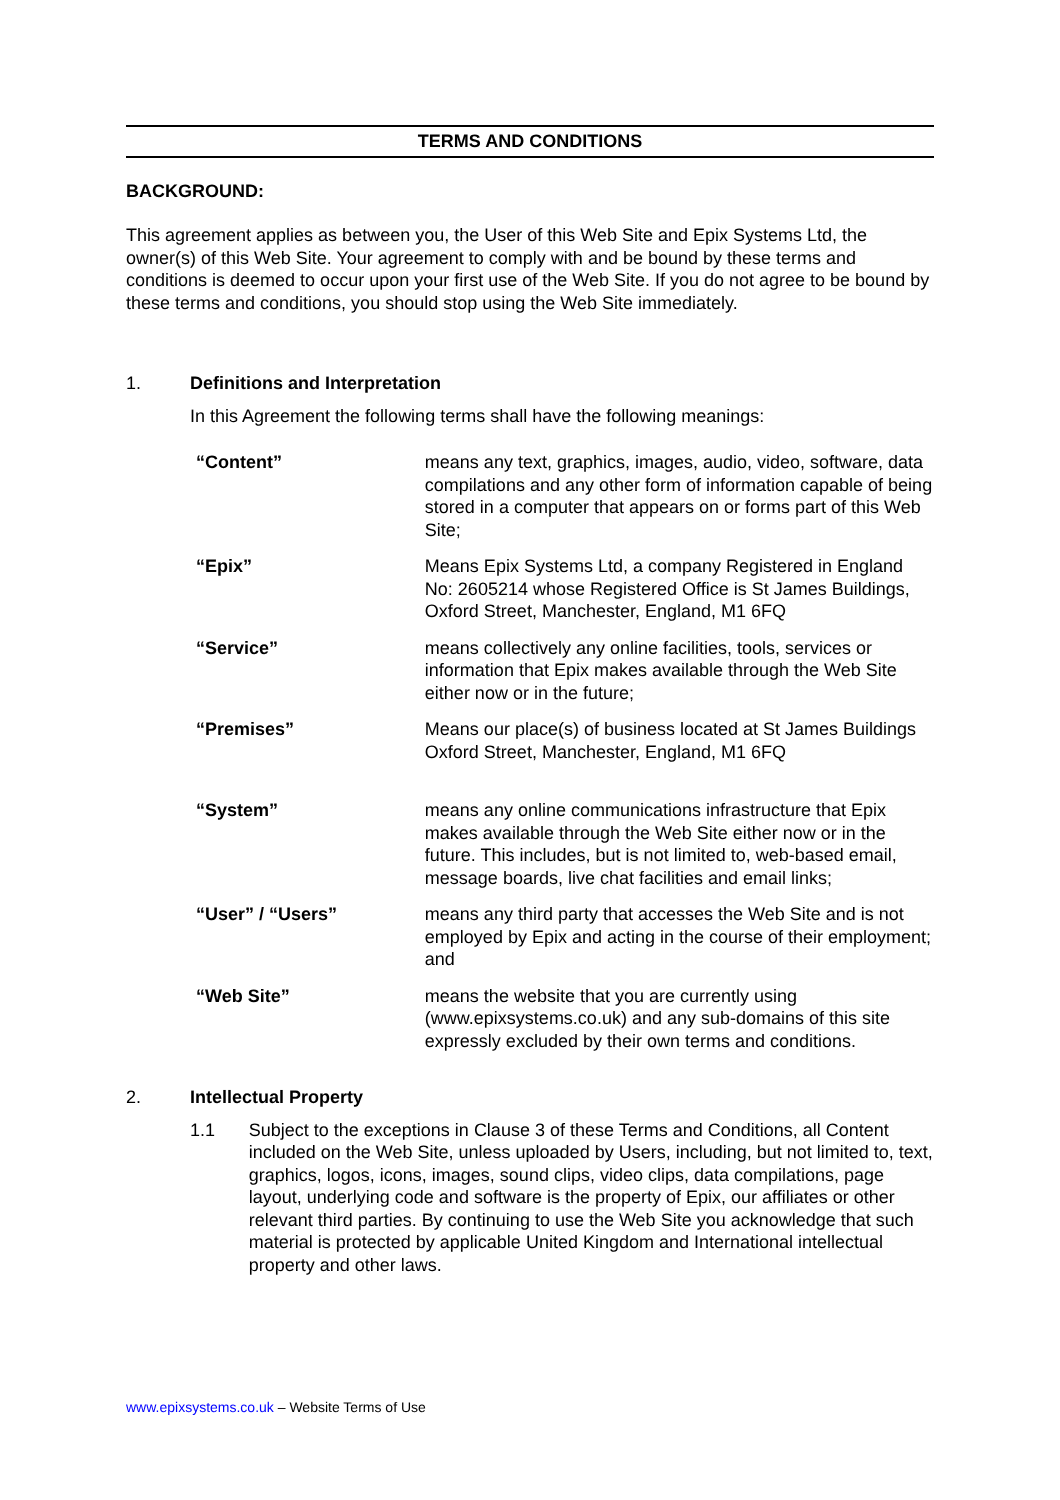TERMS AND CONDITIONS
BACKGROUND:
This agreement applies as between you, the User of this Web Site and Epix Systems Ltd, the owner(s) of this Web Site. Your agreement to comply with and be bound by these terms and conditions is deemed to occur upon your first use of the Web Site. If you do not agree to be bound by these terms and conditions, you should stop using the Web Site immediately.
1. Definitions and Interpretation
In this Agreement the following terms shall have the following meanings:
| “Content” | means any text, graphics, images, audio, video, software, data compilations and any other form of information capable of being stored in a computer that appears on or forms part of this Web Site; |
| “Epix” | Means Epix Systems Ltd, a company Registered in England No: 2605214 whose Registered Office is St James Buildings, Oxford Street, Manchester, England, M1 6FQ |
| “Service” | means collectively any online facilities, tools, services or information that Epix makes available through the Web Site either now or in the future; |
| “Premises” | Means our place(s) of business located at St James Buildings Oxford Street, Manchester, England, M1 6FQ |
| “System” | means any online communications infrastructure that Epix makes available through the Web Site either now or in the future. This includes, but is not limited to, web-based email, message boards, live chat facilities and email links; |
| “User” / “Users” | means any third party that accesses the Web Site and is not employed by Epix and acting in the course of their employment; and |
| “Web Site” | means the website that you are currently using (www.epixsystems.co.uk) and any sub-domains of this site expressly excluded by their own terms and conditions. |
2. Intellectual Property
1.1 Subject to the exceptions in Clause 3 of these Terms and Conditions, all Content included on the Web Site, unless uploaded by Users, including, but not limited to, text, graphics, logos, icons, images, sound clips, video clips, data compilations, page layout, underlying code and software is the property of Epix, our affiliates or other relevant third parties. By continuing to use the Web Site you acknowledge that such material is protected by applicable United Kingdom and International intellectual property and other laws.
www.epixsystems.co.uk – Website Terms of Use